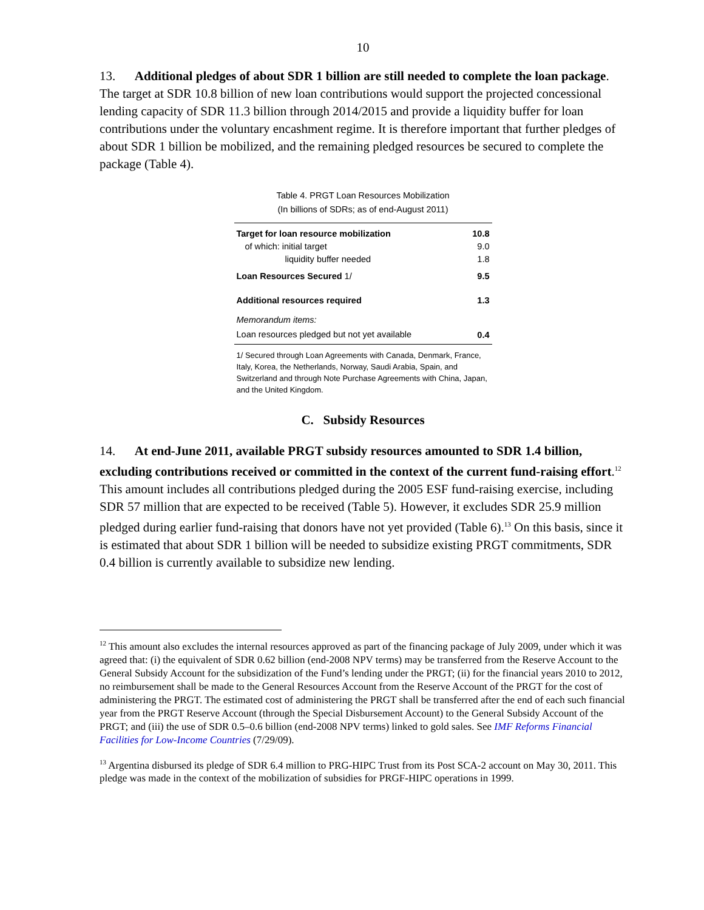10
13. Additional pledges of about SDR 1 billion are still needed to complete the loan package. The target at SDR 10.8 billion of new loan contributions would support the projected concessional lending capacity of SDR 11.3 billion through 2014/2015 and provide a liquidity buffer for loan contributions under the voluntary encashment regime. It is therefore important that further pledges of about SDR 1 billion be mobilized, and the remaining pledged resources be secured to complete the package (Table 4).
Table 4. PRGT Loan Resources Mobilization
(In billions of SDRs; as of end-August 2011)
| Target for loan resource mobilization | 10.8 |
| of which: initial target | 9.0 |
| liquidity buffer needed | 1.8 |
| Loan Resources Secured 1/ | 9.5 |
| Additional resources required | 1.3 |
| Memorandum items: | |
| Loan resources pledged but not yet available | 0.4 |
1/ Secured through Loan Agreements with Canada, Denmark, France, Italy, Korea, the Netherlands, Norway, Saudi Arabia, Spain, and Switzerland and through Note Purchase Agreements with China, Japan, and the United Kingdom.
C. Subsidy Resources
14. At end-June 2011, available PRGT subsidy resources amounted to SDR 1.4 billion, excluding contributions received or committed in the context of the current fund-raising effort.<sup>12</sup> This amount includes all contributions pledged during the 2005 ESF fund-raising exercise, including SDR 57 million that are expected to be received (Table 5). However, it excludes SDR 25.9 million pledged during earlier fund-raising that donors have not yet provided (Table 6).<sup>13</sup> On this basis, since it is estimated that about SDR 1 billion will be needed to subsidize existing PRGT commitments, SDR 0.4 billion is currently available to subsidize new lending.
<sup>12</sup> This amount also excludes the internal resources approved as part of the financing package of July 2009, under which it was agreed that: (i) the equivalent of SDR 0.62 billion (end-2008 NPV terms) may be transferred from the Reserve Account to the General Subsidy Account for the subsidization of the Fund’s lending under the PRGT; (ii) for the financial years 2010 to 2012, no reimbursement shall be made to the General Resources Account from the Reserve Account of the PRGT for the cost of administering the PRGT. The estimated cost of administering the PRGT shall be transferred after the end of each such financial year from the PRGT Reserve Account (through the Special Disbursement Account) to the General Subsidy Account of the PRGT; and (iii) the use of SDR 0.5–0.6 billion (end-2008 NPV terms) linked to gold sales. See IMF Reforms Financial Facilities for Low-Income Countries (7/29/09).
<sup>13</sup> Argentina disbursed its pledge of SDR 6.4 million to PRG-HIPC Trust from its Post SCA-2 account on May 30, 2011. This pledge was made in the context of the mobilization of subsidies for PRGF-HIPC operations in 1999.